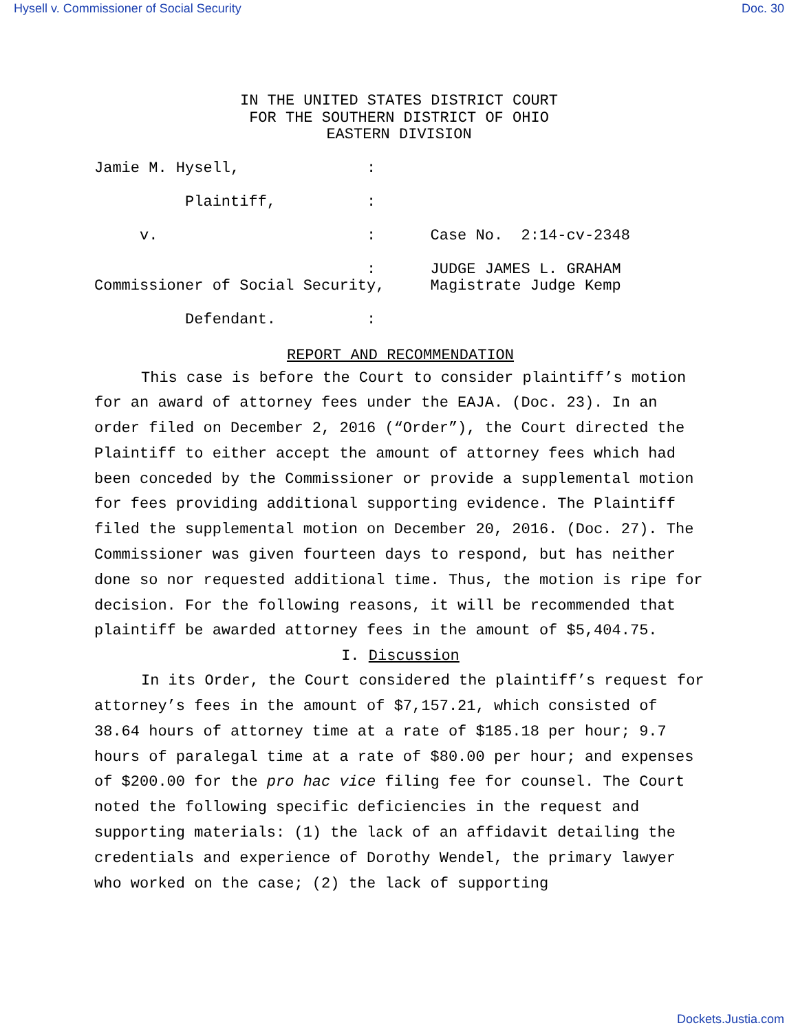Hysell v. Commissioner of Social Security Doc. 30
IN THE UNITED STATES DISTRICT COURT
FOR THE SOUTHERN DISTRICT OF OHIO
EASTERN DIVISION
Jamie M. Hysell,              :

          Plaintiff,          :

     v.                       :      Case No.  2:14-cv-2348

                              :      JUDGE JAMES L. GRAHAM
Commissioner of Social Security,     Magistrate Judge Kemp

          Defendant.          :
REPORT AND RECOMMENDATION
This case is before the Court to consider plaintiff’s motion for an award of attorney fees under the EAJA. (Doc. 23). In an order filed on December 2, 2016 (“Order”), the Court directed the Plaintiff to either accept the amount of attorney fees which had been conceded by the Commissioner or provide a supplemental motion for fees providing additional supporting evidence. The Plaintiff filed the supplemental motion on December 20, 2016. (Doc. 27). The Commissioner was given fourteen days to respond, but has neither done so nor requested additional time. Thus, the motion is ripe for decision. For the following reasons, it will be recommended that plaintiff be awarded attorney fees in the amount of $5,404.75.
I. Discussion
In its Order, the Court considered the plaintiff’s request for attorney’s fees in the amount of $7,157.21, which consisted of 38.64 hours of attorney time at a rate of $185.18 per hour; 9.7 hours of paralegal time at a rate of $80.00 per hour; and expenses of $200.00 for the pro hac vice filing fee for counsel. The Court noted the following specific deficiencies in the request and supporting materials: (1) the lack of an affidavit detailing the credentials and experience of Dorothy Wendel, the primary lawyer who worked on the case; (2) the lack of supporting
Dockets.Justia.com